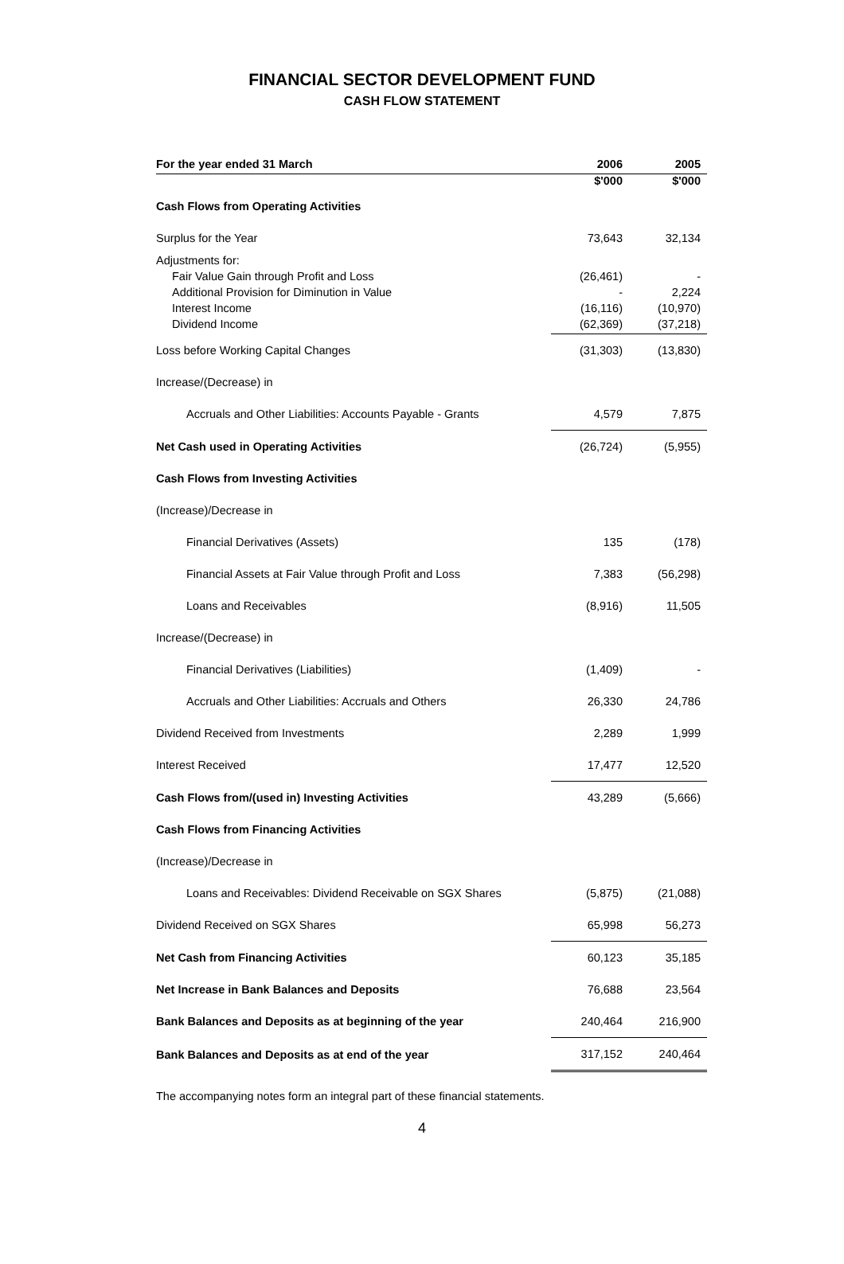FINANCIAL SECTOR DEVELOPMENT FUND
CASH FLOW STATEMENT
| For the year ended 31 March | 2006 | 2005 |
| --- | --- | --- |
| | $'000 | $'000 |
| Cash Flows from Operating Activities | | |
| Surplus for the Year | 73,643 | 32,134 |
| Adjustments for: | | |
| Fair Value Gain through Profit and Loss | (26,461) | - |
| Additional Provision for Diminution in Value | - | 2,224 |
| Interest Income | (16,116) | (10,970) |
| Dividend Income | (62,369) | (37,218) |
| Loss before Working Capital Changes | (31,303) | (13,830) |
| Increase/(Decrease) in | | |
| Accruals and Other Liabilities: Accounts Payable - Grants | 4,579 | 7,875 |
| Net Cash used in Operating Activities | (26,724) | (5,955) |
| Cash Flows from Investing Activities | | |
| (Increase)/Decrease in | | |
| Financial Derivatives (Assets) | 135 | (178) |
| Financial Assets at Fair Value through Profit and Loss | 7,383 | (56,298) |
| Loans and Receivables | (8,916) | 11,505 |
| Increase/(Decrease) in | | |
| Financial Derivatives (Liabilities) | (1,409) | - |
| Accruals and Other Liabilities: Accruals and Others | 26,330 | 24,786 |
| Dividend Received from Investments | 2,289 | 1,999 |
| Interest Received | 17,477 | 12,520 |
| Cash Flows from/(used in) Investing Activities | 43,289 | (5,666) |
| Cash Flows from Financing Activities | | |
| (Increase)/Decrease in | | |
| Loans and Receivables: Dividend Receivable on SGX Shares | (5,875) | (21,088) |
| Dividend Received on SGX Shares | 65,998 | 56,273 |
| Net Cash from Financing Activities | 60,123 | 35,185 |
| Net Increase in Bank Balances and Deposits | 76,688 | 23,564 |
| Bank Balances and Deposits as at beginning of the year | 240,464 | 216,900 |
| Bank Balances and Deposits as at end of the year | 317,152 | 240,464 |
The accompanying notes form an integral part of these financial statements.
4